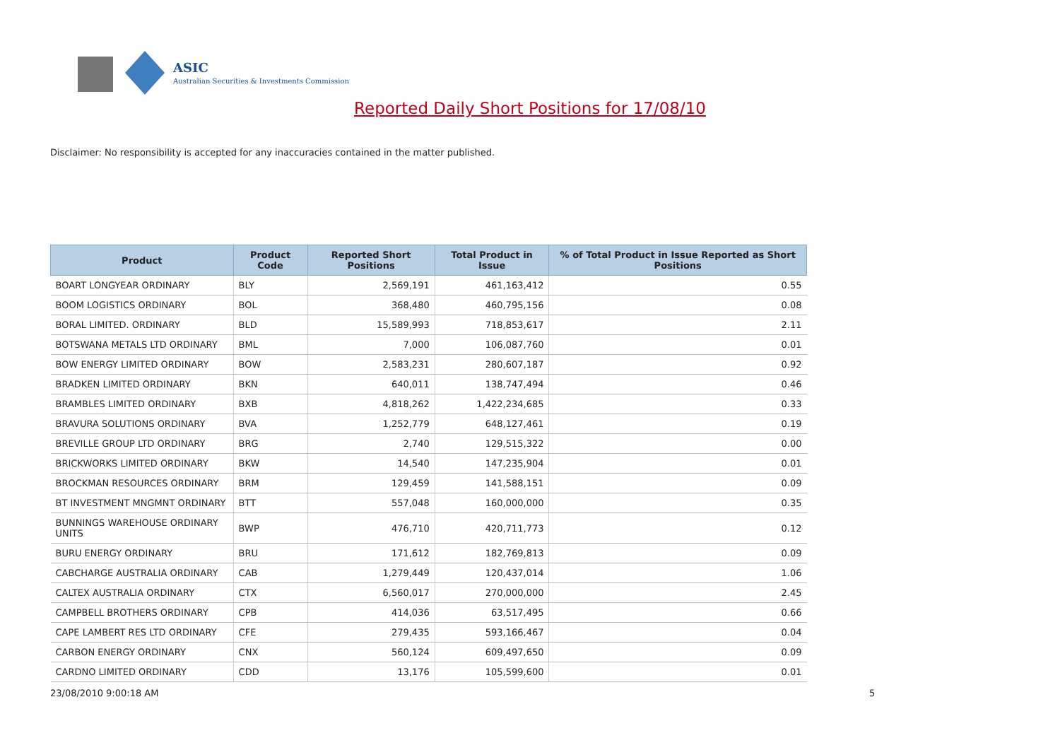ASIC
Australian Securities & Investments Commission
Reported Daily Short Positions for 17/08/10
Disclaimer: No responsibility is accepted for any inaccuracies contained in the matter published.
| Product | Product Code | Reported Short Positions | Total Product in Issue | % of Total Product in Issue Reported as Short Positions |
| --- | --- | --- | --- | --- |
| BOART LONGYEAR ORDINARY | BLY | 2,569,191 | 461,163,412 | 0.55 |
| BOOM LOGISTICS ORDINARY | BOL | 368,480 | 460,795,156 | 0.08 |
| BORAL LIMITED. ORDINARY | BLD | 15,589,993 | 718,853,617 | 2.11 |
| BOTSWANA METALS LTD ORDINARY | BML | 7,000 | 106,087,760 | 0.01 |
| BOW ENERGY LIMITED ORDINARY | BOW | 2,583,231 | 280,607,187 | 0.92 |
| BRADKEN LIMITED ORDINARY | BKN | 640,011 | 138,747,494 | 0.46 |
| BRAMBLES LIMITED ORDINARY | BXB | 4,818,262 | 1,422,234,685 | 0.33 |
| BRAVURA SOLUTIONS ORDINARY | BVA | 1,252,779 | 648,127,461 | 0.19 |
| BREVILLE GROUP LTD ORDINARY | BRG | 2,740 | 129,515,322 | 0.00 |
| BRICKWORKS LIMITED ORDINARY | BKW | 14,540 | 147,235,904 | 0.01 |
| BROCKMAN RESOURCES ORDINARY | BRM | 129,459 | 141,588,151 | 0.09 |
| BT INVESTMENT MNGMNT ORDINARY | BTT | 557,048 | 160,000,000 | 0.35 |
| BUNNINGS WAREHOUSE ORDINARY UNITS | BWP | 476,710 | 420,711,773 | 0.12 |
| BURU ENERGY ORDINARY | BRU | 171,612 | 182,769,813 | 0.09 |
| CABCHARGE AUSTRALIA ORDINARY | CAB | 1,279,449 | 120,437,014 | 1.06 |
| CALTEX AUSTRALIA ORDINARY | CTX | 6,560,017 | 270,000,000 | 2.45 |
| CAMPBELL BROTHERS ORDINARY | CPB | 414,036 | 63,517,495 | 0.66 |
| CAPE LAMBERT RES LTD ORDINARY | CFE | 279,435 | 593,166,467 | 0.04 |
| CARBON ENERGY ORDINARY | CNX | 560,124 | 609,497,650 | 0.09 |
| CARDNO LIMITED ORDINARY | CDD | 13,176 | 105,599,600 | 0.01 |
23/08/2010 9:00:18 AM 5